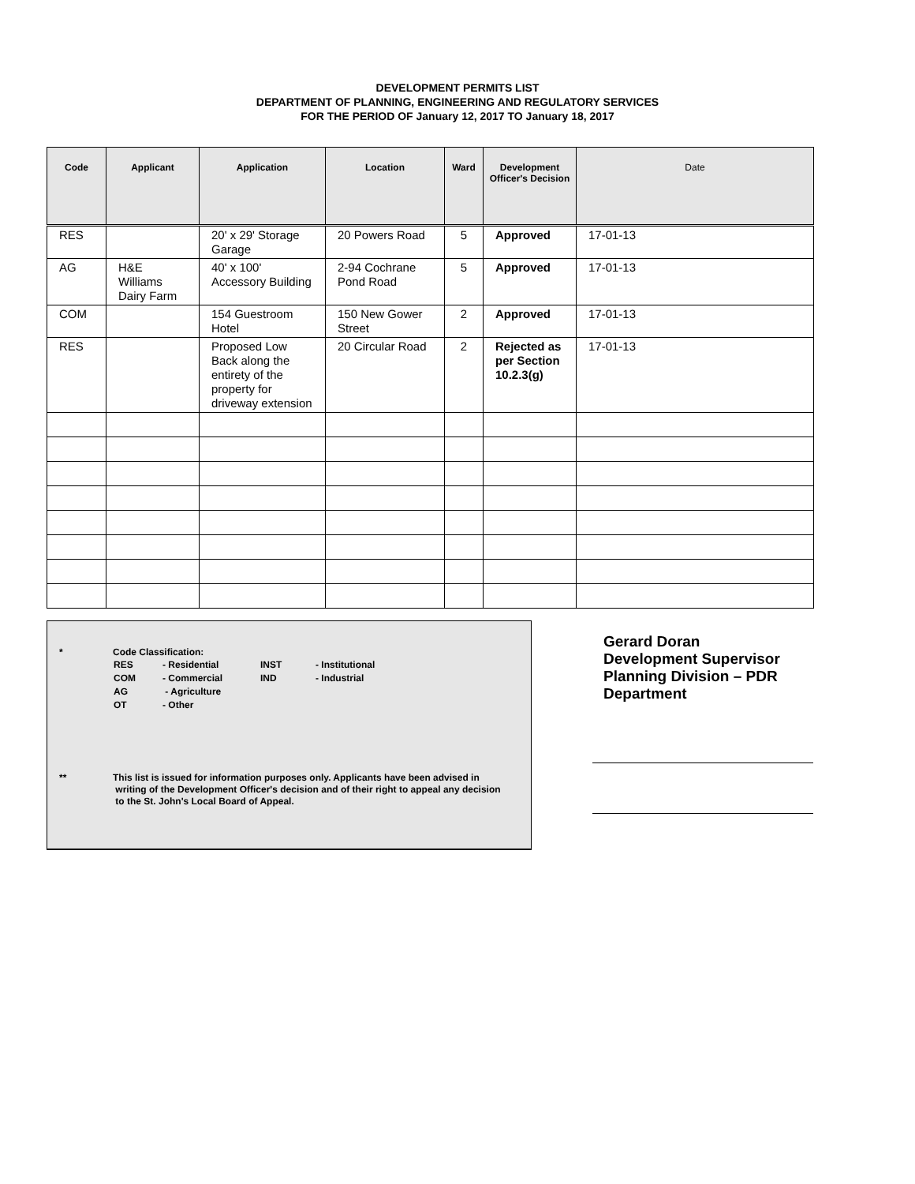DEVELOPMENT PERMITS LIST
DEPARTMENT OF PLANNING, ENGINEERING AND REGULATORY SERVICES
FOR THE PERIOD OF January 12, 2017 TO January 18, 2017
| Code | Applicant | Application | Location | Ward | Development Officer's Decision | Date |
| --- | --- | --- | --- | --- | --- | --- |
| RES | | 20' x 29' Storage Garage | 20 Powers Road | 5 | Approved | 17-01-13 |
| AG | H&E Williams Dairy Farm | 40' x 100' Accessory Building | 2-94 Cochrane Pond Road | 5 | Approved | 17-01-13 |
| COM | | 154 Guestroom Hotel | 150 New Gower Street | 2 | Approved | 17-01-13 |
| RES | | Proposed Low Back along the entirety of the property for driveway extension | 20 Circular Road | 2 | Rejected as per Section 10.2.3(g) | 17-01-13 |
* Code Classification:
| RES | - Residential | INST | - Institutional |
| COM | - Commercial | IND | - Industrial |
| AG | - Agriculture | | |
| OT | - Other | | |
** This list is issued for information purposes only. Applicants have been advised in
writing of the Development Officer's decision and of their right to appeal any decision
to the St. John's Local Board of Appeal.
Gerard Doran
Development Supervisor
Planning Division – PDR Department